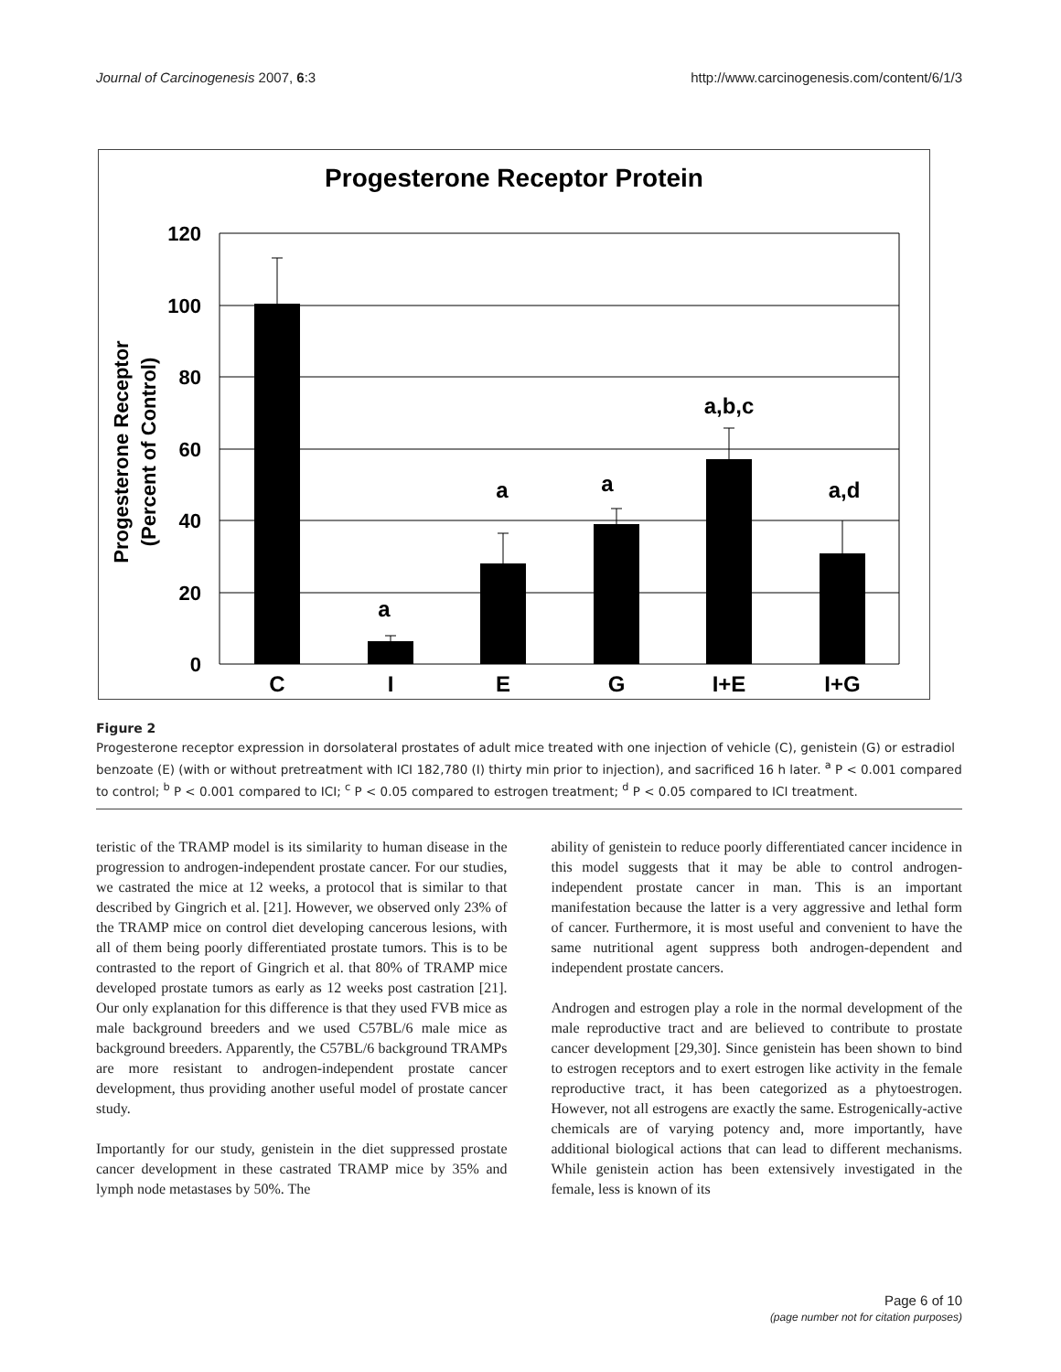Journal of Carcinogenesis 2007, 6:3 http://www.carcinogenesis.com/content/6/1/3
Progesterone Receptor Protein
120
100
80
60
40
20
0
C
I
E
G
I+E
I+G
a
a
a
a,b,c
a,d
Progesterone Receptor
(Percent of Control)
Figure 2
Progesterone receptor expression in dorsolateral prostates of adult mice treated with one injection of vehicle (C), genistein (G) or estradiol benzoate (E) (with or without pretreatment with ICI 182,780 (I) thirty min prior to injection), and sacrificed 16 h later. <sup>a</sup> P < 0.001 compared to control; <sup>b</sup> P < 0.001 compared to ICI; <sup>c</sup> P < 0.05 compared to estrogen treatment; <sup>d</sup> P < 0.05 compared to ICI treatment.
teristic of the TRAMP model is its similarity to human disease in the progression to androgen-independent prostate cancer. For our studies, we castrated the mice at 12 weeks, a protocol that is similar to that described by Gingrich et al. [21]. However, we observed only 23% of the TRAMP mice on control diet developing cancerous lesions, with all of them being poorly differentiated prostate tumors. This is to be contrasted to the report of Gingrich et al. that 80% of TRAMP mice developed prostate tumors as early as 12 weeks post castration [21]. Our only explanation for this difference is that they used FVB mice as male background breeders and we used C57BL/6 male mice as background breeders. Apparently, the C57BL/6 background TRAMPs are more resistant to androgen-independent prostate cancer development, thus providing another useful model of prostate cancer study.
Importantly for our study, genistein in the diet suppressed prostate cancer development in these castrated TRAMP mice by 35% and lymph node metastases by 50%. The
ability of genistein to reduce poorly differentiated cancer incidence in this model suggests that it may be able to control androgen-independent prostate cancer in man. This is an important manifestation because the latter is a very aggressive and lethal form of cancer. Furthermore, it is most useful and convenient to have the same nutritional agent suppress both androgen-dependent and independent prostate cancers.
Androgen and estrogen play a role in the normal development of the male reproductive tract and are believed to contribute to prostate cancer development [29,30]. Since genistein has been shown to bind to estrogen receptors and to exert estrogen like activity in the female reproductive tract, it has been categorized as a phytoestrogen. However, not all estrogens are exactly the same. Estrogenically-active chemicals are of varying potency and, more importantly, have additional biological actions that can lead to different mechanisms. While genistein action has been extensively investigated in the female, less is known of its
Page 6 of 10
(page number not for citation purposes)